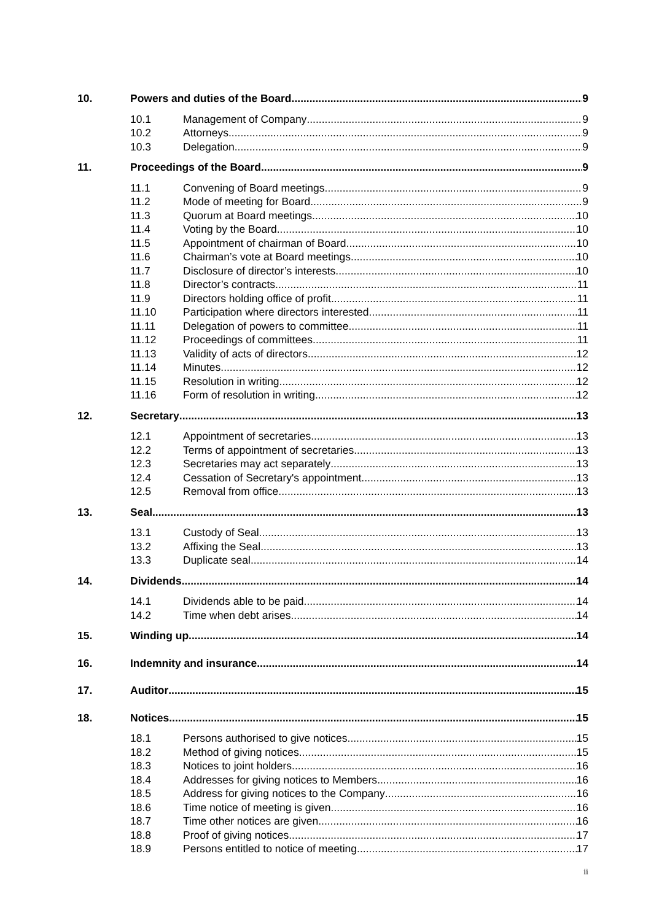10. Powers and duties of the Board 9
10.1 Management of Company 9
10.2 Attorneys 9
10.3 Delegation 9
11. Proceedings of the Board 9
11.1 Convening of Board meetings 9
11.2 Mode of meeting for Board 9
11.3 Quorum at Board meetings 10
11.4 Voting by the Board 10
11.5 Appointment of chairman of Board 10
11.6 Chairman’s vote at Board meetings 10
11.7 Disclosure of director’s interests 10
11.8 Director’s contracts 11
11.9 Directors holding office of profit 11
11.10 Participation where directors interested 11
11.11 Delegation of powers to committee 11
11.12 Proceedings of committees 11
11.13 Validity of acts of directors 12
11.14 Minutes 12
11.15 Resolution in writing 12
11.16 Form of resolution in writing 12
12. Secretary 13
12.1 Appointment of secretaries 13
12.2 Terms of appointment of secretaries 13
12.3 Secretaries may act separately 13
12.4 Cessation of Secretary's appointment 13
12.5 Removal from office 13
13. Seal 13
13.1 Custody of Seal 13
13.2 Affixing the Seal 13
13.3 Duplicate seal 14
14. Dividends 14
14.1 Dividends able to be paid 14
14.2 Time when debt arises 14
15. Winding up 14
16. Indemnity and insurance 14
17. Auditor 15
18. Notices 15
18.1 Persons authorised to give notices 15
18.2 Method of giving notices 15
18.3 Notices to joint holders 16
18.4 Addresses for giving notices to Members 16
18.5 Address for giving notices to the Company 16
18.6 Time notice of meeting is given 16
18.7 Time other notices are given 16
18.8 Proof of giving notices 17
18.9 Persons entitled to notice of meeting 17
ii